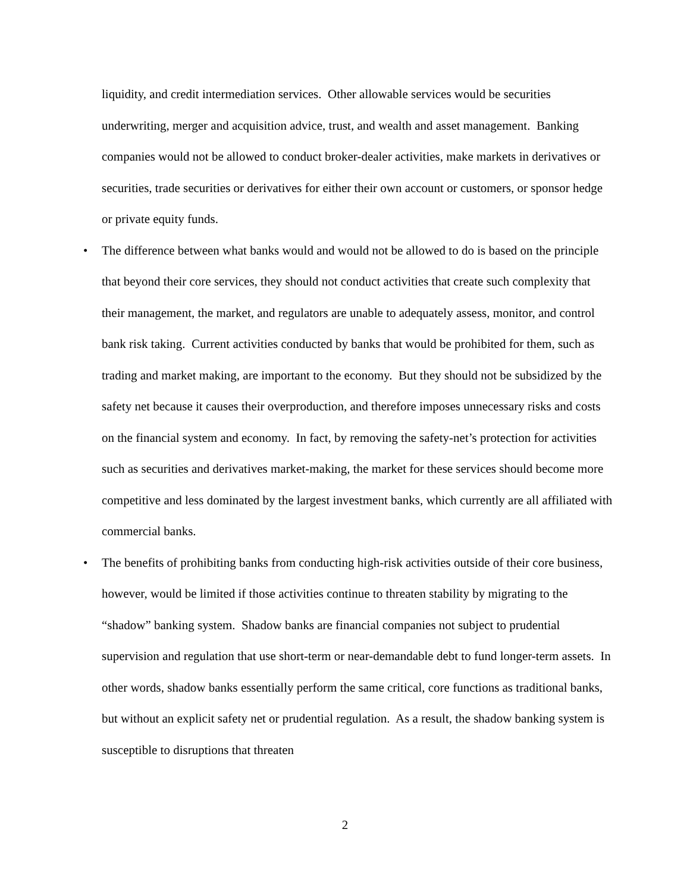liquidity, and credit intermediation services. Other allowable services would be securities underwriting, merger and acquisition advice, trust, and wealth and asset management. Banking companies would not be allowed to conduct broker-dealer activities, make markets in derivatives or securities, trade securities or derivatives for either their own account or customers, or sponsor hedge or private equity funds.
• The difference between what banks would and would not be allowed to do is based on the principle that beyond their core services, they should not conduct activities that create such complexity that their management, the market, and regulators are unable to adequately assess, monitor, and control bank risk taking. Current activities conducted by banks that would be prohibited for them, such as trading and market making, are important to the economy. But they should not be subsidized by the safety net because it causes their overproduction, and therefore imposes unnecessary risks and costs on the financial system and economy. In fact, by removing the safety-net’s protection for activities such as securities and derivatives market-making, the market for these services should become more competitive and less dominated by the largest investment banks, which currently are all affiliated with commercial banks.
• The benefits of prohibiting banks from conducting high-risk activities outside of their core business, however, would be limited if those activities continue to threaten stability by migrating to the “shadow” banking system. Shadow banks are financial companies not subject to prudential supervision and regulation that use short-term or near-demandable debt to fund longer-term assets. In other words, shadow banks essentially perform the same critical, core functions as traditional banks, but without an explicit safety net or prudential regulation. As a result, the shadow banking system is susceptible to disruptions that threaten
2